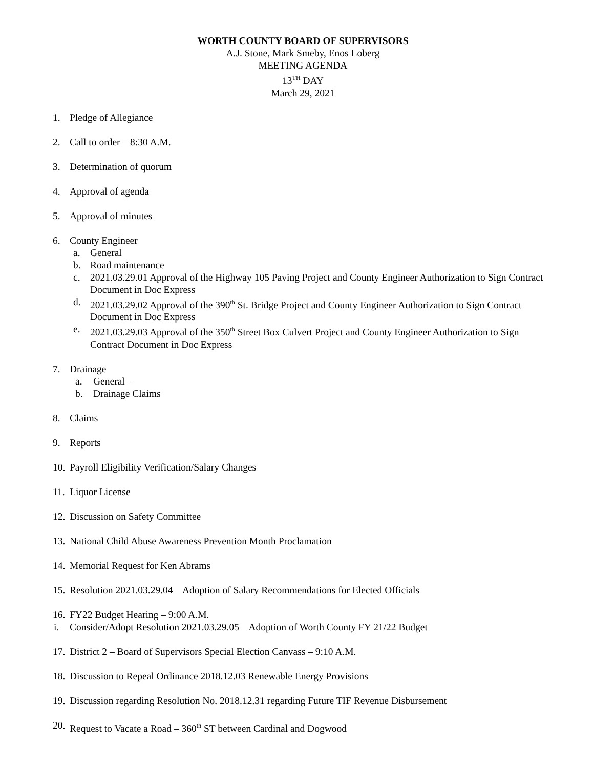WORTH COUNTY BOARD OF SUPERVISORS
A.J. Stone, Mark Smeby, Enos Loberg
MEETING AGENDA
13<sup>TH</sup> DAY
March 29, 2021
1. Pledge of Allegiance
2. Call to order – 8:30 A.M.
3. Determination of quorum
4. Approval of agenda
5. Approval of minutes
6. County Engineer
a. General
b. Road maintenance
c. 2021.03.29.01 Approval of the Highway 105 Paving Project and County Engineer Authorization to Sign Contract Document in Doc Express
d. 2021.03.29.02 Approval of the 390<sup>th</sup> St. Bridge Project and County Engineer Authorization to Sign Contract Document in Doc Express
e. 2021.03.29.03 Approval of the 350<sup>th</sup> Street Box Culvert Project and County Engineer Authorization to Sign Contract Document in Doc Express
7. Drainage
a. General –
b. Drainage Claims
8. Claims
9. Reports
10.
Payroll Eligibility Verification/Salary Changes
11.
Liquor License
12.
Discussion on Safety Committee
13.
National Child Abuse Awareness Prevention Month Proclamation
14.
Memorial Request for Ken Abrams
15.
Resolution 2021.03.29.04 – Adoption of Salary Recommendations for Elected Officials
16.
FY22 Budget Hearing – 9:00 A.M.
i. Consider/Adopt Resolution 2021.03.29.05 – Adoption of Worth County FY 21/22 Budget
17.
District 2 – Board of Supervisors Special Election Canvass – 9:10 A.M.
18.
Discussion to Repeal Ordinance 2018.12.03 Renewable Energy Provisions
19.
Discussion regarding Resolution No. 2018.12.31 regarding Future TIF Revenue Disbursement
20.
Request to Vacate a Road – 360<sup>th</sup> ST between Cardinal and Dogwood